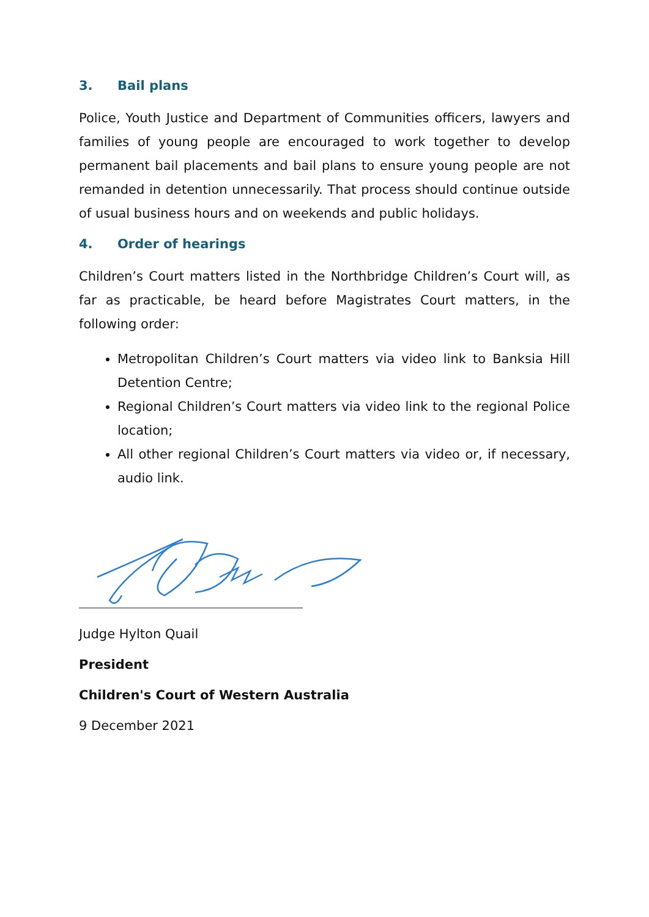3. Bail plans
Police, Youth Justice and Department of Communities officers, lawyers and families of young people are encouraged to work together to develop permanent bail placements and bail plans to ensure young people are not remanded in detention unnecessarily. That process should continue outside of usual business hours and on weekends and public holidays.
4. Order of hearings
Children’s Court matters listed in the Northbridge Children’s Court will, as far as practicable, be heard before Magistrates Court matters, in the following order:
Metropolitan Children’s Court matters via video link to Banksia Hill Detention Centre;
Regional Children’s Court matters via video link to the regional Police location;
All other regional Children’s Court matters via video or, if necessary, audio link.
Judge Hylton Quail
President
Children's Court of Western Australia
9 December 2021